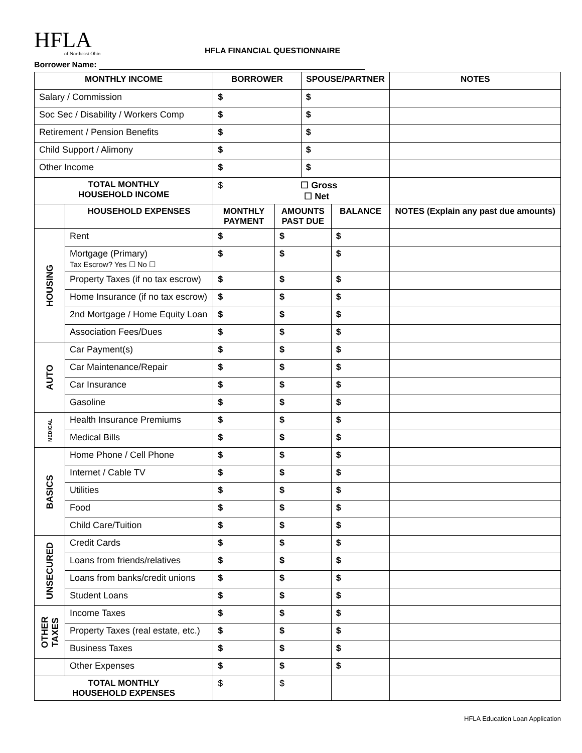HFLA
of Northeast Ohio
HFLA FINANCIAL QUESTIONNAIRE
Borrower Name:
| MONTHLY INCOME | | BORROWER | | SPOUSE/PARTNER | | NOTES |
| --- | --- | --- | --- | --- | --- | --- |
| Salary / Commission | | $ | | $ | | |
| Soc Sec / Disability / Workers Comp | | $ | | $ | | |
| Retirement / Pension Benefits | | $ | | $ | | |
| Child Support / Alimony | | $ | | $ | | |
| Other Income | | $ | | $ | | |
| TOTAL MONTHLY HOUSEHOLD INCOME | | $ ☐ Gross ☐ Net | | | | |
| | HOUSEHOLD EXPENSES | MONTHLY PAYMENT | AMOUNTS PAST DUE | | BALANCE | NOTES (Explain any past due amounts) |
| HOUSING | Rent | $ | $ | | $ | |
| | Mortgage (Primary) Tax Escrow? Yes ☐ No ☐ | $ | $ | | $ | |
| | Property Taxes (if no tax escrow) | $ | $ | | $ | |
| | Home Insurance (if no tax escrow) | $ | $ | | $ | |
| | 2nd Mortgage / Home Equity Loan | $ | $ | | $ | |
| | Association Fees/Dues | $ | $ | | $ | |
| AUTO | Car Payment(s) | $ | $ | | $ | |
| | Car Maintenance/Repair | $ | $ | | $ | |
| | Car Insurance | $ | $ | | $ | |
| | Gasoline | $ | $ | | $ | |
| MEDICAL | Health Insurance Premiums | $ | $ | | $ | |
| | Medical Bills | $ | $ | | $ | |
| BASICS | Home Phone / Cell Phone | $ | $ | | $ | |
| | Internet / Cable TV | $ | $ | | $ | |
| | Utilities | $ | $ | | $ | |
| | Food | $ | $ | | $ | |
| | Child Care/Tuition | $ | $ | | $ | |
| UNSECURED | Credit Cards | $ | $ | | $ | |
| | Loans from friends/relatives | $ | $ | | $ | |
| | Loans from banks/credit unions | $ | $ | | $ | |
| | Student Loans | $ | $ | | $ | |
| OTHER TAXES | Income Taxes | $ | $ | | $ | |
| | Property Taxes (real estate, etc.) | $ | $ | | $ | |
| | Business Taxes | $ | $ | | $ | |
| | Other Expenses | $ | $ | | $ | |
| TOTAL MONTHLY HOUSEHOLD EXPENSES | | $ | $ | | | |
HFLA Education Loan Application